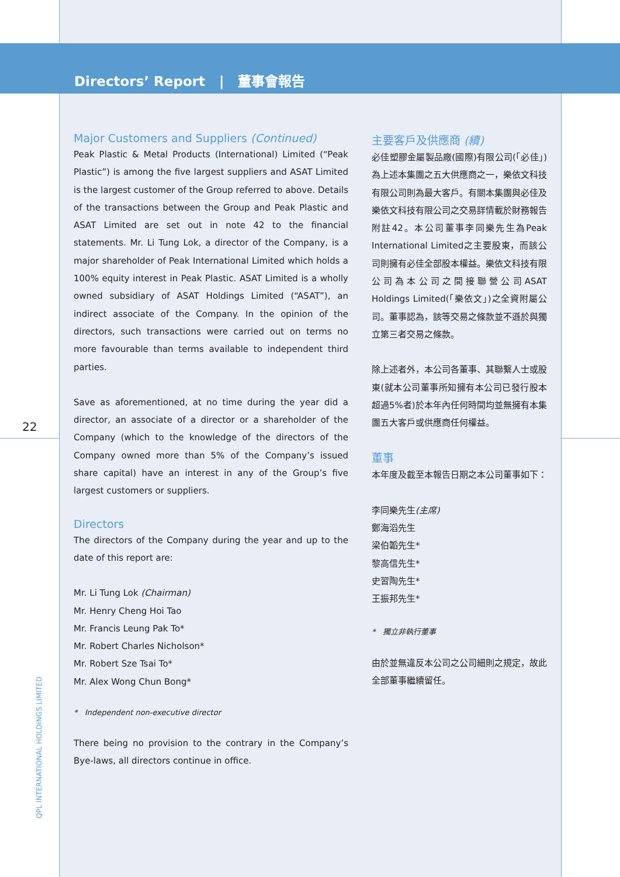Directors’ Report | 董事會報告
22
QPL INTERNATIONAL HOLDINGS LIMITED
Major Customers and Suppliers (Continued)
Peak Plastic & Metal Products (International) Limited (“Peak Plastic”) is among the five largest suppliers and ASAT Limited is the largest customer of the Group referred to above. Details of the transactions between the Group and Peak Plastic and ASAT Limited are set out in note 42 to the financial statements. Mr. Li Tung Lok, a director of the Company, is a major shareholder of Peak International Limited which holds a 100% equity interest in Peak Plastic. ASAT Limited is a wholly owned subsidiary of ASAT Holdings Limited (“ASAT”), an indirect associate of the Company. In the opinion of the directors, such transactions were carried out on terms no more favourable than terms available to independent third parties.
Save as aforementioned, at no time during the year did a director, an associate of a director or a shareholder of the Company (which to the knowledge of the directors of the Company owned more than 5% of the Company’s issued share capital) have an interest in any of the Group’s five largest customers or suppliers.
Directors
The directors of the Company during the year and up to the date of this report are:
Mr. Li Tung Lok (Chairman)
Mr. Henry Cheng Hoi Tao
Mr. Francis Leung Pak To*
Mr. Robert Charles Nicholson*
Mr. Robert Sze Tsai To*
Mr. Alex Wong Chun Bong*
* Independent non-executive director
There being no provision to the contrary in the Company’s Bye-laws, all directors continue in office.
主要客戶及供應商 (續)
必佳塑膠金屬製品廠(國際)有限公司(「必佳」)為上述本集團之五大供應商之一，樂依文科技有限公司則為最大客戶。有關本集團與必佳及樂依文科技有限公司之交易詳情載於財務報告附註42。本公司董事李同樂先生為Peak International Limited之主要股東，而該公司則擁有必佳全部股本權益。樂依文科技有限公司為本公司之間接聯營公司ASAT Holdings Limited(「樂依文」)之全資附屬公司。董事認為，該等交易之條款並不遜於與獨立第三者交易之條款。
除上述者外，本公司各董事、其聯繫人士或股東(就本公司董事所知擁有本公司已發行股本超過5%者)於本年內任何時間均並無擁有本集團五大客戶或供應商任何權益。
董事
本年度及截至本報告日期之本公司董事如下：
李同樂先生(主席)
鄭海滔先生
梁伯韜先生*
黎高信先生*
史習陶先生*
王振邦先生*
* 獨立非執行董事
由於並無違反本公司之公司細則之規定，故此全部董事繼續留任。